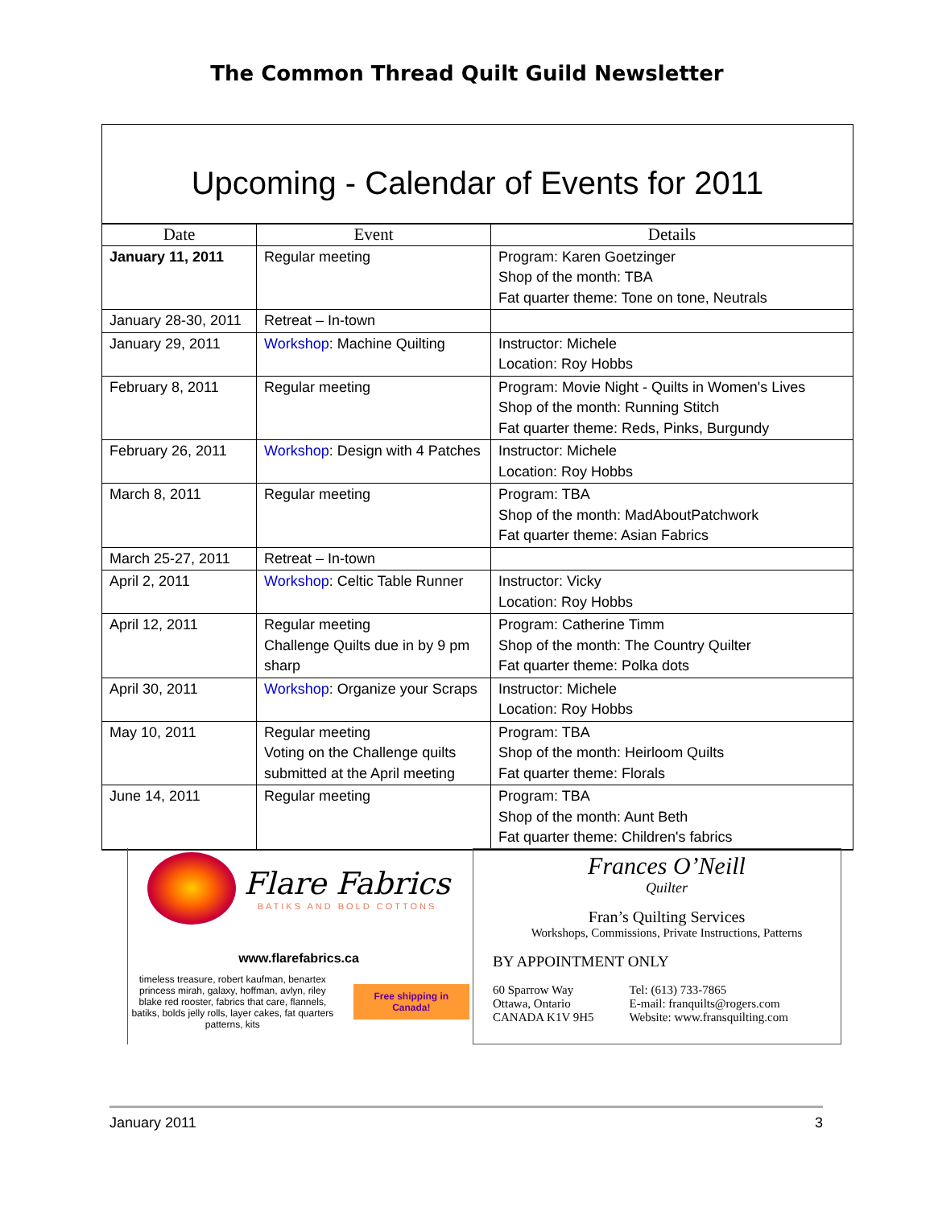The Common Thread Quilt Guild Newsletter
Upcoming - Calendar of Events for 2011
| Date | Event | Details |
| --- | --- | --- |
| January 11, 2011 | Regular meeting | Program: Karen Goetzinger Shop of the month: TBA Fat quarter theme: Tone on tone, Neutrals |
| January 28-30, 2011 | Retreat – In-town | |
| January 29, 2011 | Workshop : Machine Quilting | Instructor: Michele Location: Roy Hobbs |
| February 8, 2011 | Regular meeting | Program: Movie Night - Quilts in Women's Lives Shop of the month: Running Stitch Fat quarter theme: Reds, Pinks, Burgundy |
| February 26, 2011 | Workshop : Design with 4 Patches | Instructor: Michele Location: Roy Hobbs |
| March 8, 2011 | Regular meeting | Program: TBA Shop of the month: MadAboutPatchwork Fat quarter theme: Asian Fabrics |
| March 25-27, 2011 | Retreat – In-town | |
| April 2, 2011 | Workshop : Celtic Table Runner | Instructor: Vicky Location: Roy Hobbs |
| April 12, 2011 | Regular meeting Challenge Quilts due in by 9 pm sharp | Program: Catherine Timm Shop of the month: The Country Quilter Fat quarter theme: Polka dots |
| April 30, 2011 | Workshop : Organize your Scraps | Instructor: Michele Location: Roy Hobbs |
| May 10, 2011 | Regular meeting Voting on the Challenge quilts submitted at the April meeting | Program: TBA Shop of the month: Heirloom Quilts Fat quarter theme: Florals |
| June 14, 2011 | Regular meeting | Program: TBA Shop of the month: Aunt Beth Fat quarter theme: Children's fabrics |
Flare Fabrics
BATIKS AND BOLD COTTONS
www.flarefabrics.ca
timeless treasure, robert kaufman, benartex princess mirah, galaxy, hoffman, avlyn, riley blake red rooster, fabrics that care, flannels, batiks, bolds jelly rolls, layer cakes, fat quarters patterns, kits
Free shipping in Canada!
Frances O’Neill
Quilter
Fran’s Quilting Services
Workshops, Commissions, Private Instructions, Patterns
BY APPOINTMENT ONLY
60 Sparrow Way
Ottawa, Ontario
CANADA K1V 9H5
Tel: (613) 733-7865
E-mail: franquilts@rogers.com
Website: www.fransquilting.com
January 2011 3